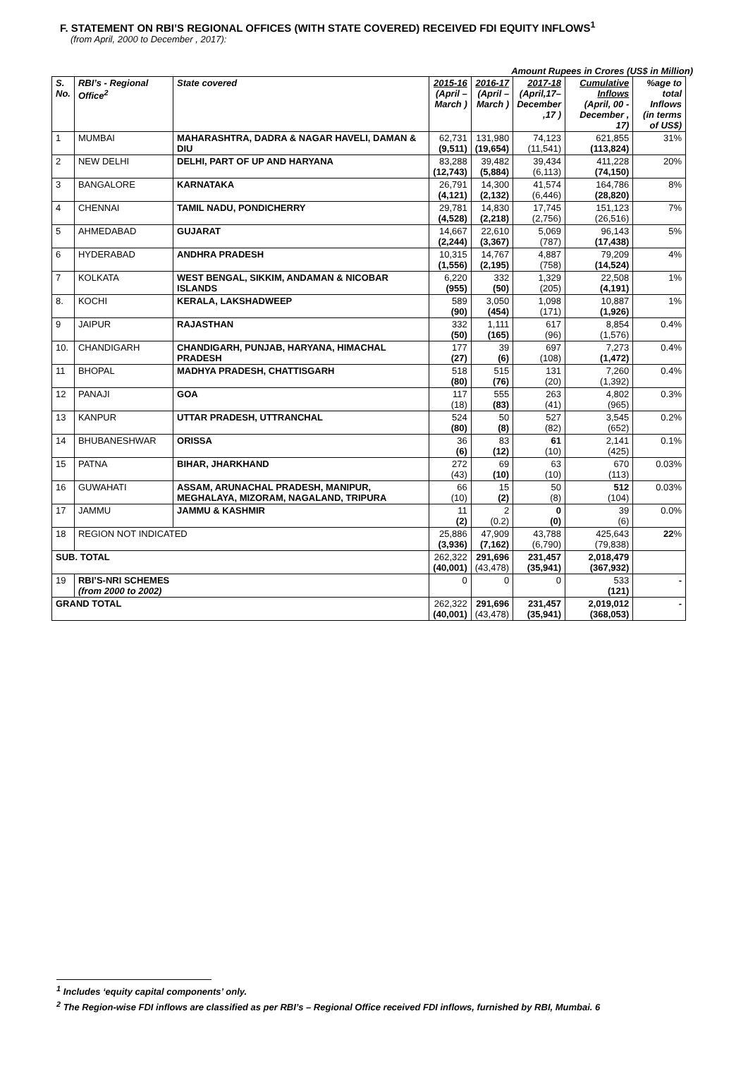F. STATEMENT ON RBI’S REGIONAL OFFICES (WITH STATE COVERED) RECEIVED FDI EQUITY INFLOWS<sup>1</sup>
(from April, 2000 to December , 2017):
Amount Rupees in Crores (US$ in Million)
| S. No. | RBI’s - Regional Office<sup>2</sup> | State covered | 2015-16 (April – March ) | 2016-17 (April – March ) | 2017-18 (April,17– December ,17 ) | Cumulative Inflows (April, 00 - December , 17) | %age to total Inflows (in terms of US$) |
| --- | --- | --- | --- | --- | --- | --- | --- |
| 1 | MUMBAI | MAHARASHTRA, DADRA & NAGAR HAVELI, DAMAN & DIU | 62,731 (9,511) | 131,980 (19,654) | 74,123 (11,541) | 621,855 (113,824) | 31% |
| 2 | NEW DELHI | DELHI, PART OF UP AND HARYANA | 83,288 (12,743) | 39,482 (5,884) | 39,434 (6,113) | 411,228 (74,150) | 20% |
| 3 | BANGALORE | KARNATAKA | 26,791 (4,121) | 14,300 (2,132) | 41,574 (6,446) | 164,786 (28,820) | 8% |
| 4 | CHENNAI | TAMIL NADU, PONDICHERRY | 29,781 (4,528) | 14,830 (2,218) | 17,745 (2,756) | 151,123 (26,516) | 7% |
| 5 | AHMEDABAD | GUJARAT | 14,667 (2,244) | 22,610 (3,367) | 5,069 (787) | 96,143 (17,438) | 5% |
| 6 | HYDERABAD | ANDHRA PRADESH | 10,315 (1,556) | 14,767 (2,195) | 4,887 (758) | 79,209 (14,524) | 4% |
| 7 | KOLKATA | WEST BENGAL, SIKKIM, ANDAMAN & NICOBAR ISLANDS | 6,220 (955) | 332 (50) | 1,329 (205) | 22,508 (4,191) | 1% |
| 8. | KOCHI | KERALA, LAKSHADWEEP | 589 (90) | 3,050 (454) | 1,098 (171) | 10,887 (1,926) | 1% |
| 9 | JAIPUR | RAJASTHAN | 332 (50) | 1,111 (165) | 617 (96) | 8,854 (1,576) | 0.4% |
| 10. | CHANDIGARH | CHANDIGARH, PUNJAB, HARYANA, HIMACHAL PRADESH | 177 (27) | 39 (6) | 697 (108) | 7,273 (1,472) | 0.4% |
| 11 | BHOPAL | MADHYA PRADESH, CHATTISGARH | 518 (80) | 515 (76) | 131 (20) | 7,260 (1,392) | 0.4% |
| 12 | PANAJI | GOA | 117 (18) | 555 (83) | 263 (41) | 4,802 (965) | 0.3% |
| 13 | KANPUR | UTTAR PRADESH, UTTRANCHAL | 524 (80) | 50 (8) | 527 (82) | 3,545 (652) | 0.2% |
| 14 | BHUBANESHWAR | ORISSA | 36 (6) | 83 (12) | 61 (10) | 2,141 (425) | 0.1% |
| 15 | PATNA | BIHAR, JHARKHAND | 272 (43) | 69 (10) | 63 (10) | 670 (113) | 0.03% |
| 16 | GUWAHATI | ASSAM, ARUNACHAL PRADESH, MANIPUR, MEGHALAYA, MIZORAM, NAGALAND, TRIPURA | 66 (10) | 15 (2) | 50 (8) | 512 (104) | 0.03% |
| 17 | JAMMU | JAMMU & KASHMIR | 11 (2) | 2 (0.2) | 0 (0) | 39 (6) | 0.0% |
| 18 | REGION NOT INDICATED | | 25,886 (3,936) | 47,909 (7,162) | 43,788 (6,790) | 425,643 (79,838) | 22 % |
| SUB. TOTAL | | | 262,322 (40,001) | 291,696 (43,478) | 231,457 (35,941) | 2,018,479 (367,932) | |
| 19 | RBI’S-NRI SCHEMES (from 2000 to 2002) | | 0 | 0 | 0 | 533 (121) | - |
| GRAND TOTAL | | | 262,322 (40,001) | 291,696 (43,478) | 231,457 (35,941) | 2,019,012 (368,053) | - |
<sup>1</sup> Includes ‘equity capital components’ only.
<sup>2</sup> The Region-wise FDI inflows are classified as per RBI’s – Regional Office received FDI inflows, furnished by RBI, Mumbai. 6